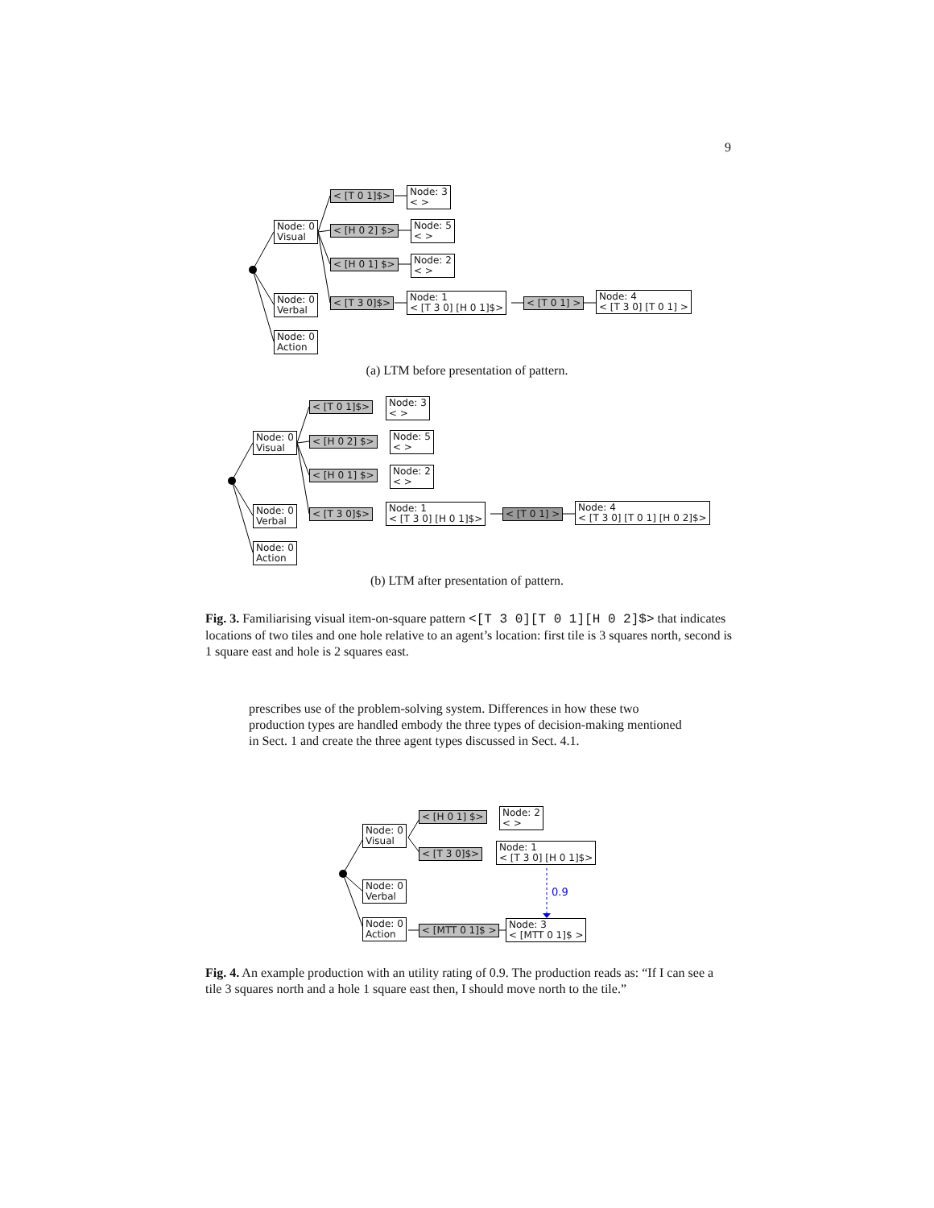9
Node: 0
Visual
Node: 0
Verbal
Node: 0
Action
< [T 0 1]$>
Node: 3
< >
< [H 0 2] $>
Node: 5
< >
< [H 0 1] $>
Node: 2
< >
< [T 3 0]$>
Node: 1
< [T 3 0] [H 0 1]$>
< [T 0 1] >
Node: 4
< [T 3 0] [T 0 1] >
(a) LTM before presentation of pattern.
Node: 0
Visual
Node: 0
Verbal
Node: 0
Action
< [T 0 1]$>
Node: 3
< >
< [H 0 2] $>
Node: 5
< >
< [H 0 1] $>
Node: 2
< >
< [T 3 0]$>
Node: 1
< [T 3 0] [H 0 1]$>
< [T 0 1] >
Node: 4
< [T 3 0] [T 0 1] [H 0 2]$>
(b) LTM after presentation of pattern.
Fig. 3. Familiarising visual item-on-square pattern <[T 3 0][T 0 1][H 0 2]$> that indicates locations of two tiles and one hole relative to an agent’s location: first tile is 3 squares north, second is 1 square east and hole is 2 squares east.
prescribes use of the problem-solving system. Differences in how these two production types are handled embody the three types of decision-making mentioned in Sect. 1 and create the three agent types discussed in Sect. 4.1.
0.9
Node: 0
Visual
Node: 0
Verbal
Node: 0
Action
< [H 0 1] $>
Node: 2
< >
< [T 3 0]$>
Node: 1
< [T 3 0] [H 0 1]$>
< [MTT 0 1]$ >
Node: 3
< [MTT 0 1]$ >
Fig. 4. An example production with an utility rating of 0.9. The production reads as: “If I can see a tile 3 squares north and a hole 1 square east then, I should move north to the tile.”